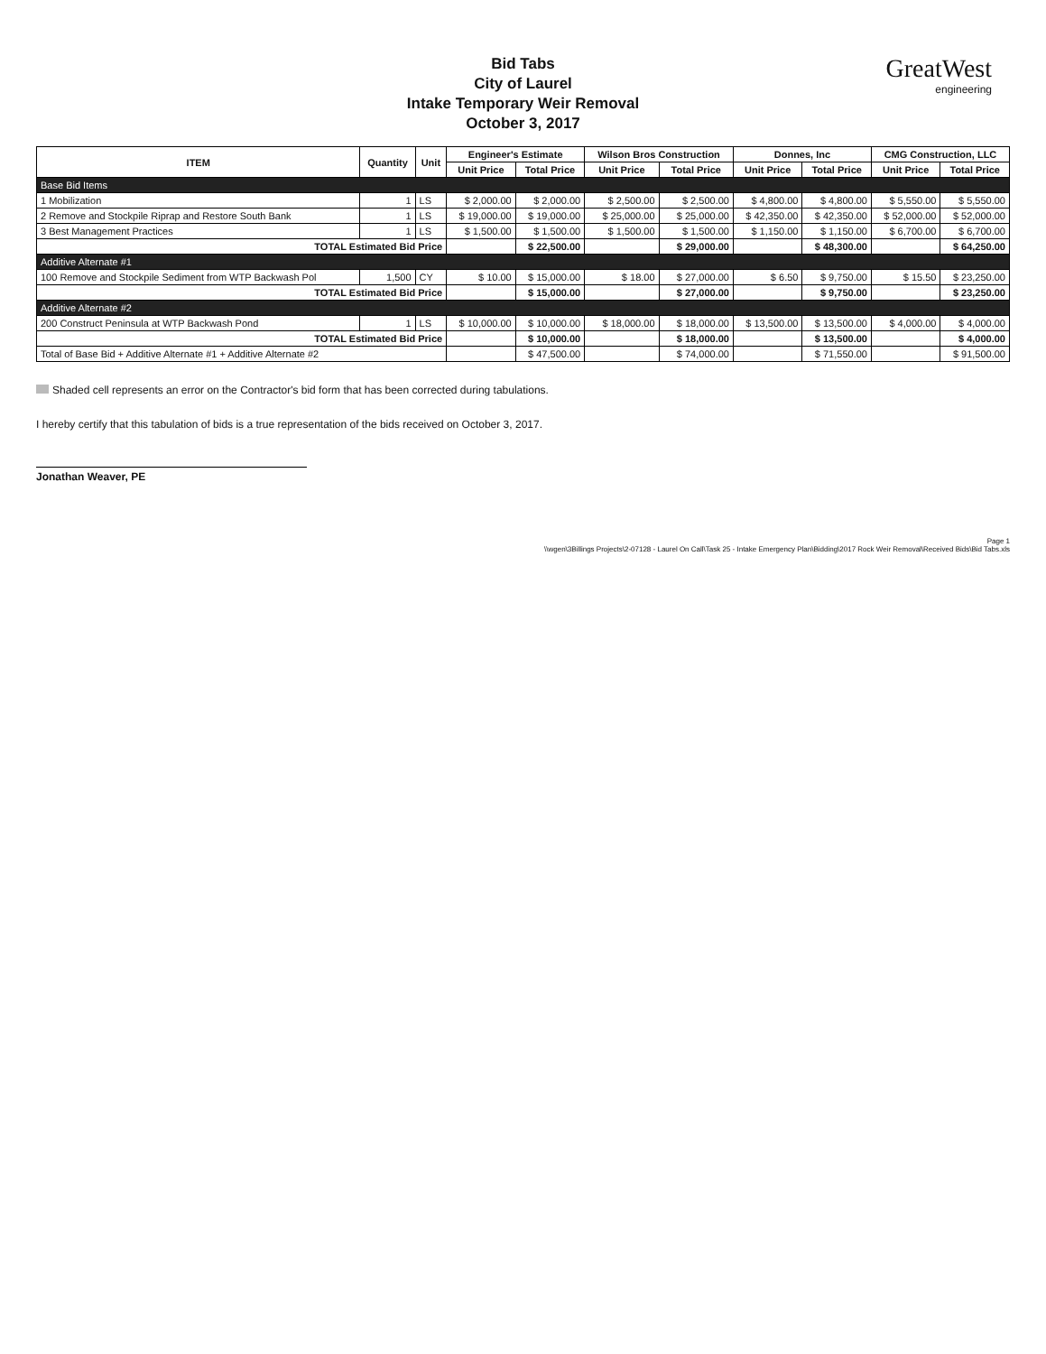GreatWest
engineering
Bid Tabs
City of Laurel
Intake Temporary Weir Removal
October 3, 2017
| ITEM | Quantity | Unit | Engineer's Estimate | | Wilson Bros Construction | | Donnes, Inc | | CMG Construction, LLC | |
| --- | --- | --- | --- | --- | --- | --- | --- | --- | --- | --- |
| | | | Unit Price | Total Price | Unit Price | Total Price | Unit Price | Total Price | Unit Price | Total Price |
| Base Bid Items | | | | | | | | | | |
| 1 Mobilization | 1 | LS | $ 2,000.00 | $ 2,000.00 | $ 2,500.00 | $ 2,500.00 | $ 4,800.00 | $ 4,800.00 | $ 5,550.00 | $ 5,550.00 |
| 2 Remove and Stockpile Riprap and Restore South Bank | 1 | LS | $ 19,000.00 | $ 19,000.00 | $ 25,000.00 | $ 25,000.00 | $ 42,350.00 | $ 42,350.00 | $ 52,000.00 | $ 52,000.00 |
| 3 Best Management Practices | 1 | LS | $ 1,500.00 | $ 1,500.00 | $ 1,500.00 | $ 1,500.00 | $ 1,150.00 | $ 1,150.00 | $ 6,700.00 | $ 6,700.00 |
| TOTAL Estimated Bid Price | | | | $ 22,500.00 | | $ 29,000.00 | | $ 48,300.00 | | $ 64,250.00 |
| Additive Alternate #1 | | | | | | | | | | |
| 100 Remove and Stockpile Sediment from WTP Backwash Pol | 1,500 | CY | $ 10.00 | $ 15,000.00 | $ 18.00 | $ 27,000.00 | $ 6.50 | $ 9,750.00 | $ 15.50 | $ 23,250.00 |
| TOTAL Estimated Bid Price | | | | $ 15,000.00 | | $ 27,000.00 | | $ 9,750.00 | | $ 23,250.00 |
| Additive Alternate #2 | | | | | | | | | | |
| 200 Construct Peninsula at WTP Backwash Pond | 1 | LS | $ 10,000.00 | $ 10,000.00 | $ 18,000.00 | $ 18,000.00 | $ 13,500.00 | $ 13,500.00 | $ 4,000.00 | $ 4,000.00 |
| TOTAL Estimated Bid Price | | | | $ 10,000.00 | | $ 18,000.00 | | $ 13,500.00 | | $ 4,000.00 |
| Total of Base Bid + Additive Alternate #1 + Additive Alternate #2 | | | | $ 47,500.00 | | $ 74,000.00 | | $ 71,550.00 | | $ 91,500.00 |
Shaded cell represents an error on the Contractor's bid form that has been corrected during tabulations.
I hereby certify that this tabulation of bids is a true representation of the bids received on October 3, 2017.
Jonathan Weaver, PE
Page 1
\\wgen\3Billings Projects\2-07128 - Laurel On Call\Task 25 - Intake Emergency Plan\Bidding\2017 Rock Weir Removal\Received Bids\Bid Tabs.xls